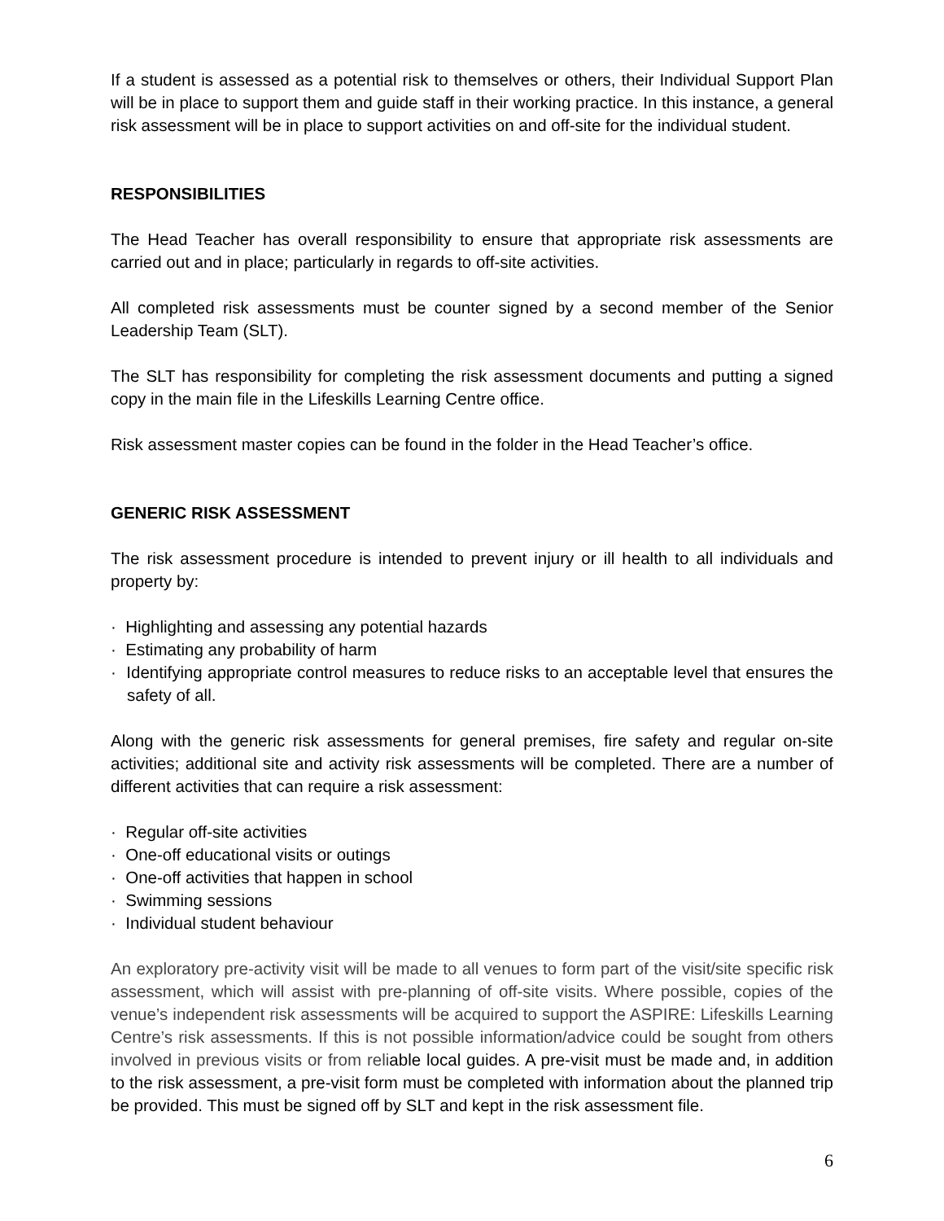If a student is assessed as a potential risk to themselves or others, their Individual Support Plan will be in place to support them and guide staff in their working practice. In this instance, a general risk assessment will be in place to support activities on and off-site for the individual student.
RESPONSIBILITIES
The Head Teacher has overall responsibility to ensure that appropriate risk assessments are carried out and in place; particularly in regards to off-site activities.
All completed risk assessments must be counter signed by a second member of the Senior Leadership Team (SLT).
The SLT has responsibility for completing the risk assessment documents and putting a signed copy in the main file in the Lifeskills Learning Centre office.
Risk assessment master copies can be found in the folder in the Head Teacher’s office.
GENERIC RISK ASSESSMENT
The risk assessment procedure is intended to prevent injury or ill health to all individuals and property by:
· Highlighting and assessing any potential hazards
· Estimating any probability of harm
· Identifying appropriate control measures to reduce risks to an acceptable level that ensures the safety of all.
Along with the generic risk assessments for general premises, fire safety and regular on-site activities; additional site and activity risk assessments will be completed. There are a number of different activities that can require a risk assessment:
· Regular off-site activities
· One-off educational visits or outings
· One-off activities that happen in school
· Swimming sessions
· Individual student behaviour
An exploratory pre-activity visit will be made to all venues to form part of the visit/site specific risk assessment, which will assist with pre-planning of off-site visits. Where possible, copies of the venue’s independent risk assessments will be acquired to support the ASPIRE: Lifeskills Learning Centre’s risk assessments. If this is not possible information/advice could be sought from others involved in previous visits or from reliable local guides. A pre-visit must be made and, in addition to the risk assessment, a pre-visit form must be completed with information about the planned trip be provided. This must be signed off by SLT and kept in the risk assessment file.
6